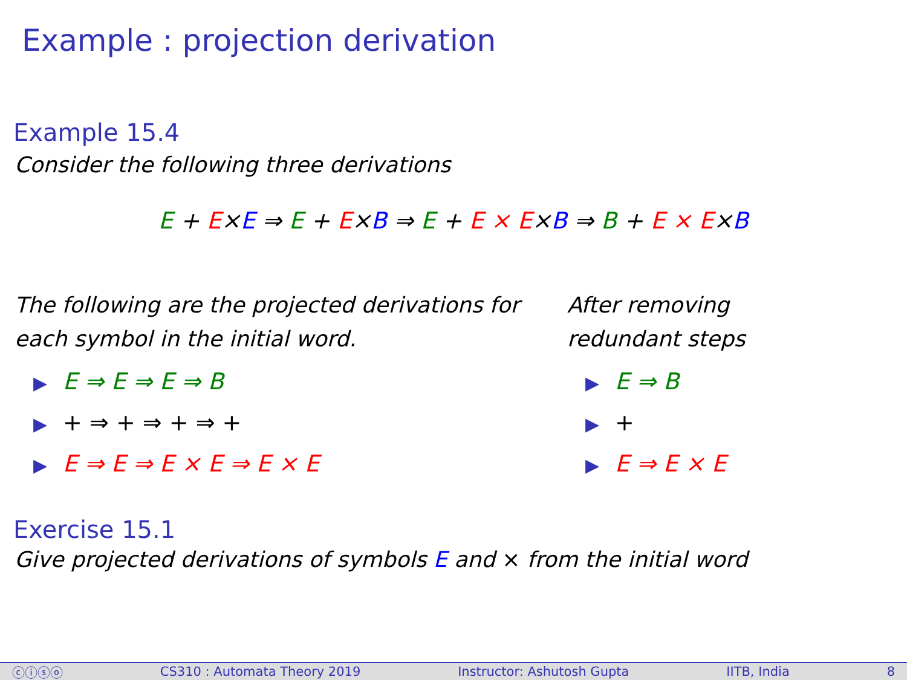Example : projection derivation
Example 15.4
Consider the following three derivations
E + E×E ⇒ E + E×B ⇒ E + E × E×B ⇒ B + E × E×B
The following are the projected derivations for each symbol in the initial word.
▶ E ⇒ E ⇒ E ⇒ B
▶ + ⇒ + ⇒ + ⇒ +
▶ E ⇒ E ⇒ E × E ⇒ E × E
After removing redundant steps
▶ E ⇒ B
▶ +
▶ E ⇒ E × E
Exercise 15.1
Give projected derivations of symbols E and × from the initial word
ⓒⓘⓢⓞ CS310 : Automata Theory 2019 Instructor: Ashutosh Gupta IITB, India 8